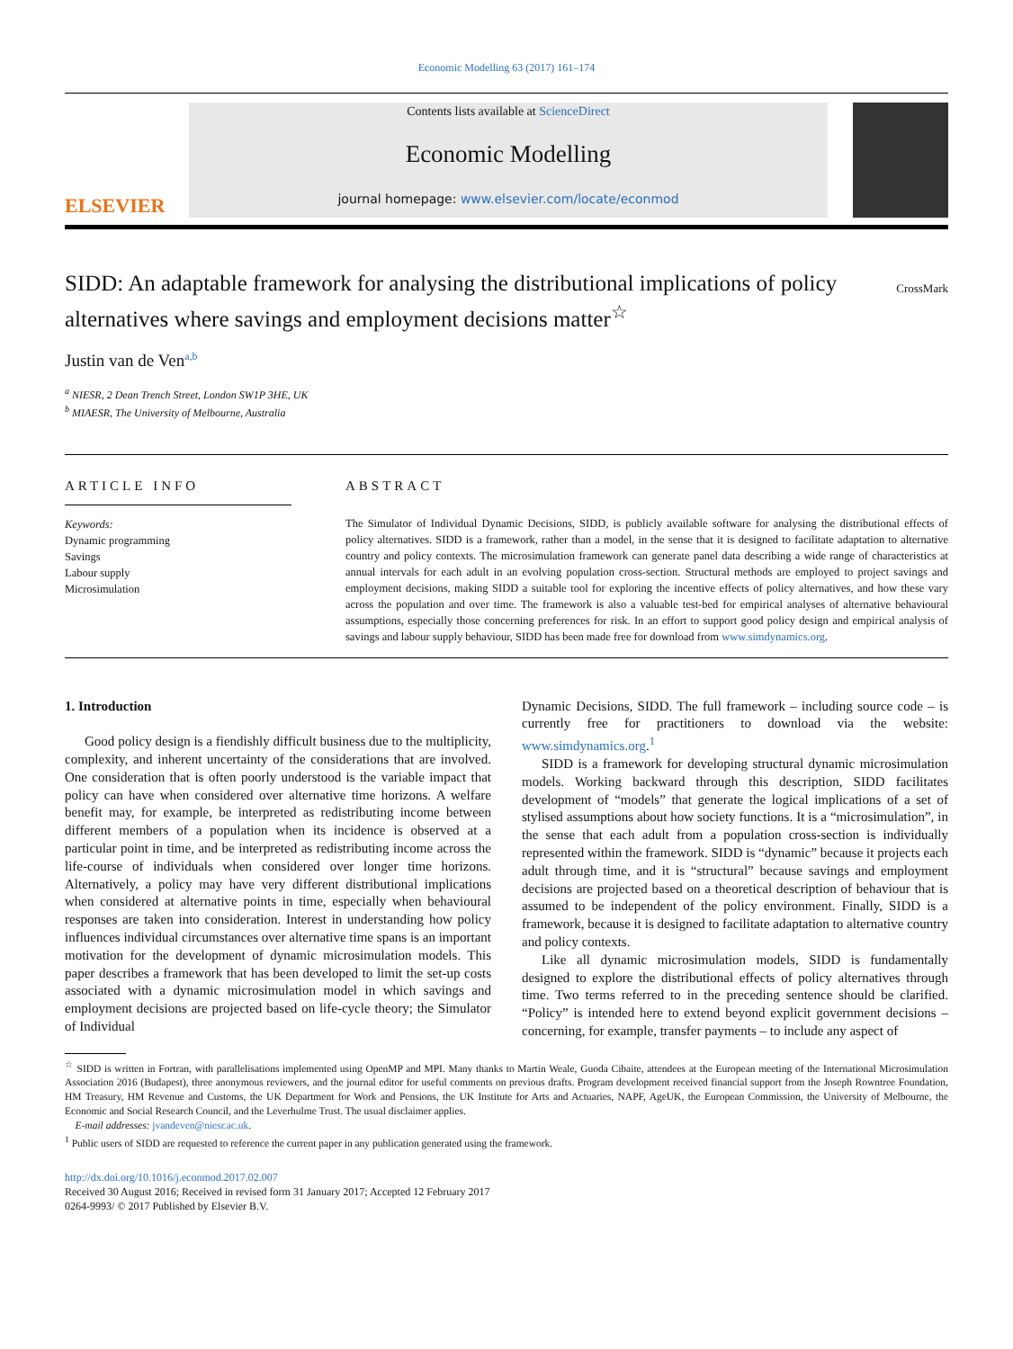Economic Modelling 63 (2017) 161–174
ELSEVIER
Contents lists available at ScienceDirect
Economic Modelling
journal homepage: www.elsevier.com/locate/econmod
SIDD: An adaptable framework for analysing the distributional implications of policy alternatives where savings and employment decisions matter<sup>☆</sup> CrossMark
Justin van de Ven<sup>a,b</sup>
<sup>a</sup> NIESR, 2 Dean Trench Street, London SW1P 3HE, UK
<sup>b</sup> MIAESR, The University of Melbourne, Australia
ARTICLE INFO
Keywords:
Dynamic programming
Savings
Labour supply
Microsimulation
ABSTRACT
The Simulator of Individual Dynamic Decisions, SIDD, is publicly available software for analysing the distributional effects of policy alternatives. SIDD is a framework, rather than a model, in the sense that it is designed to facilitate adaptation to alternative country and policy contexts. The microsimulation framework can generate panel data describing a wide range of characteristics at annual intervals for each adult in an evolving population cross-section. Structural methods are employed to project savings and employment decisions, making SIDD a suitable tool for exploring the incentive effects of policy alternatives, and how these vary across the population and over time. The framework is also a valuable test-bed for empirical analyses of alternative behavioural assumptions, especially those concerning preferences for risk. In an effort to support good policy design and empirical analysis of savings and labour supply behaviour, SIDD has been made free for download from www.simdynamics.org.
1. Introduction
Good policy design is a fiendishly difficult business due to the multiplicity, complexity, and inherent uncertainty of the considerations that are involved. One consideration that is often poorly understood is the variable impact that policy can have when considered over alternative time horizons. A welfare benefit may, for example, be interpreted as redistributing income between different members of a population when its incidence is observed at a particular point in time, and be interpreted as redistributing income across the life-course of individuals when considered over longer time horizons. Alternatively, a policy may have very different distributional implications when considered at alternative points in time, especially when behavioural responses are taken into consideration. Interest in understanding how policy influences individual circumstances over alternative time spans is an important motivation for the development of dynamic microsimulation models. This paper describes a framework that has been developed to limit the set-up costs associated with a dynamic microsimulation model in which savings and employment decisions are projected based on life-cycle theory; the Simulator of Individual
Dynamic Decisions, SIDD. The full framework – including source code – is currently free for practitioners to download via the website: www.simdynamics.org.<sup>1</sup>
SIDD is a framework for developing structural dynamic microsimulation models. Working backward through this description, SIDD facilitates development of “models” that generate the logical implications of a set of stylised assumptions about how society functions. It is a “microsimulation”, in the sense that each adult from a population cross-section is individually represented within the framework. SIDD is “dynamic” because it projects each adult through time, and it is “structural” because savings and employment decisions are projected based on a theoretical description of behaviour that is assumed to be independent of the policy environment. Finally, SIDD is a framework, because it is designed to facilitate adaptation to alternative country and policy contexts.
Like all dynamic microsimulation models, SIDD is fundamentally designed to explore the distributional effects of policy alternatives through time. Two terms referred to in the preceding sentence should be clarified. “Policy” is intended here to extend beyond explicit government decisions – concerning, for example, transfer payments – to include any aspect of
<sup>☆</sup> SIDD is written in Fortran, with parallelisations implemented using OpenMP and MPI. Many thanks to Martin Weale, Guoda Cibaite, attendees at the European meeting of the International Microsimulation Association 2016 (Budapest), three anonymous reviewers, and the journal editor for useful comments on previous drafts. Program development received financial support from the Joseph Rowntree Foundation, HM Treasury, HM Revenue and Customs, the UK Department for Work and Pensions, the UK Institute for Arts and Actuaries, NAPF, AgeUK, the European Commission, the University of Melbourne, the Economic and Social Research Council, and the Leverhulme Trust. The usual disclaimer applies.
E-mail addresses: jvandeven@niesr.ac.uk.
<sup>1</sup> Public users of SIDD are requested to reference the current paper in any publication generated using the framework.
http://dx.doi.org/10.1016/j.econmod.2017.02.007
Received 30 August 2016; Received in revised form 31 January 2017; Accepted 12 February 2017
0264-9993/ © 2017 Published by Elsevier B.V.